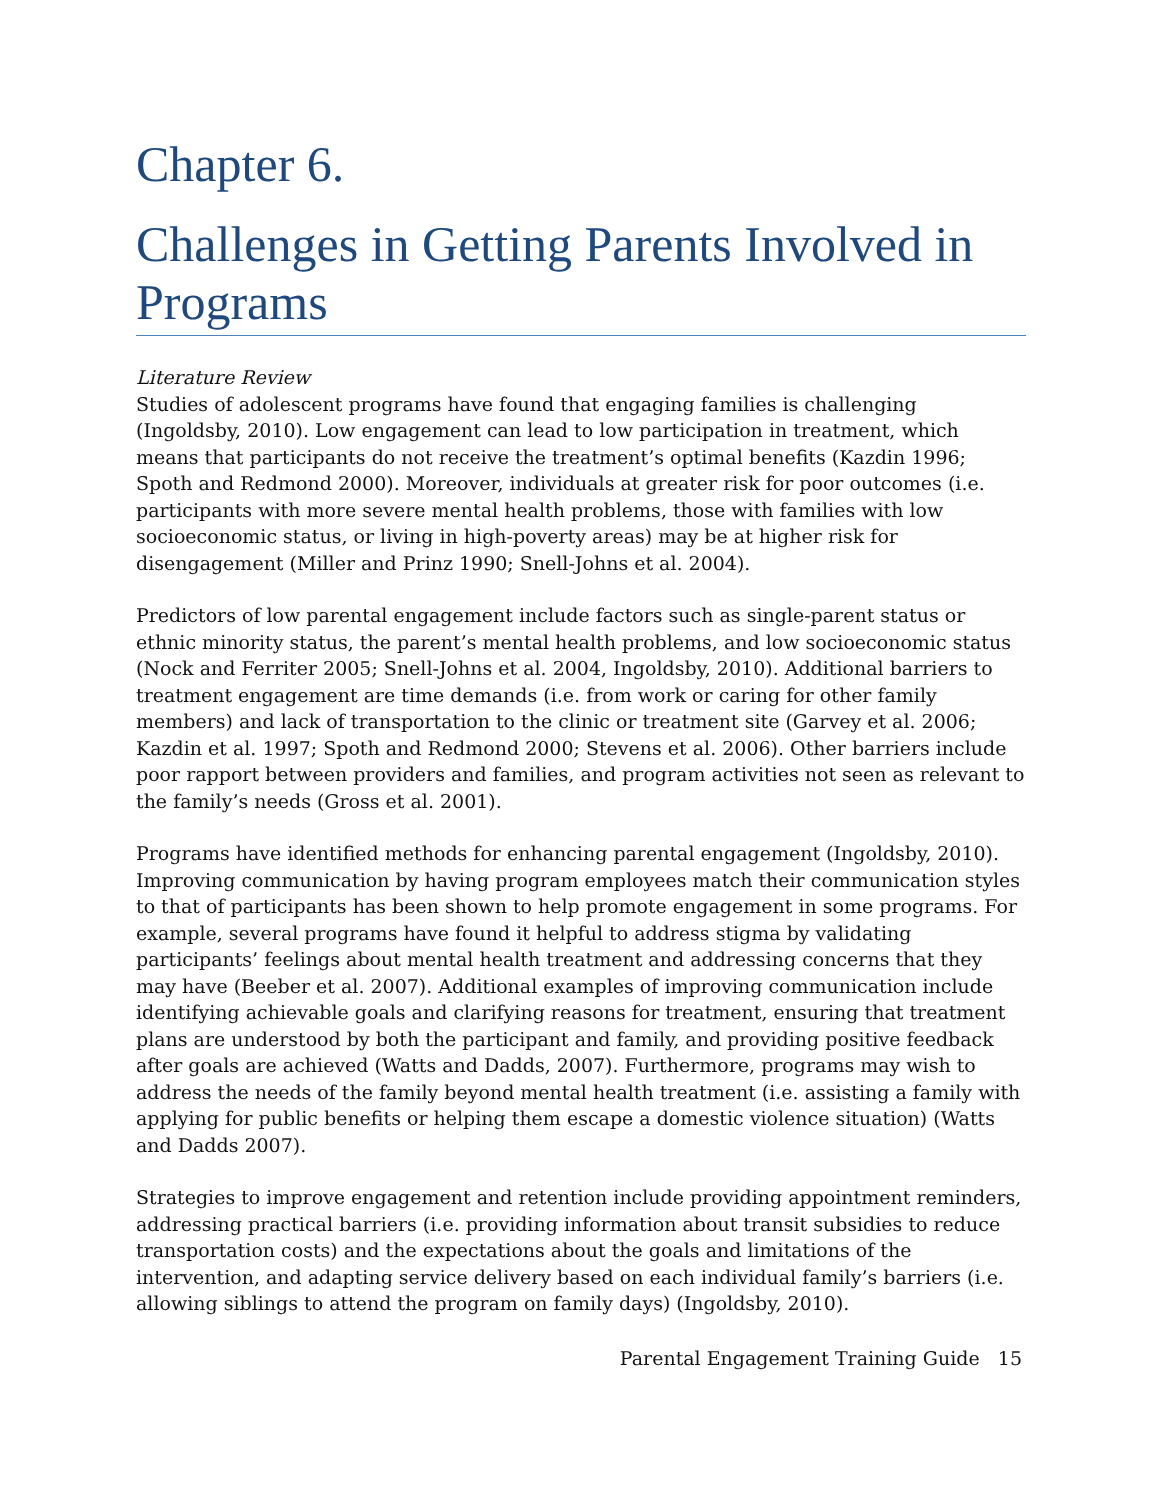Chapter 6.
Challenges in Getting Parents Involved in Programs
Literature Review
Studies of adolescent programs have found that engaging families is challenging (Ingoldsby, 2010). Low engagement can lead to low participation in treatment, which means that participants do not receive the treatment’s optimal benefits (Kazdin 1996; Spoth and Redmond 2000). Moreover, individuals at greater risk for poor outcomes (i.e. participants with more severe mental health problems, those with families with low socioeconomic status, or living in high-poverty areas) may be at higher risk for disengagement (Miller and Prinz 1990; Snell-Johns et al. 2004).
Predictors of low parental engagement include factors such as single-parent status or ethnic minority status, the parent’s mental health problems, and low socioeconomic status (Nock and Ferriter 2005; Snell-Johns et al. 2004, Ingoldsby, 2010). Additional barriers to treatment engagement are time demands (i.e. from work or caring for other family members) and lack of transportation to the clinic or treatment site (Garvey et al. 2006; Kazdin et al. 1997; Spoth and Redmond 2000; Stevens et al. 2006). Other barriers include poor rapport between providers and families, and program activities not seen as relevant to the family’s needs (Gross et al. 2001).
Programs have identified methods for enhancing parental engagement (Ingoldsby, 2010). Improving communication by having program employees match their communication styles to that of participants has been shown to help promote engagement in some programs. For example, several programs have found it helpful to address stigma by validating participants’ feelings about mental health treatment and addressing concerns that they may have (Beeber et al. 2007). Additional examples of improving communication include identifying achievable goals and clarifying reasons for treatment, ensuring that treatment plans are understood by both the participant and family, and providing positive feedback after goals are achieved (Watts and Dadds, 2007). Furthermore, programs may wish to address the needs of the family beyond mental health treatment (i.e. assisting a family with applying for public benefits or helping them escape a domestic violence situation) (Watts and Dadds 2007).
Strategies to improve engagement and retention include providing appointment reminders, addressing practical barriers (i.e. providing information about transit subsidies to reduce transportation costs) and the expectations about the goals and limitations of the intervention, and adapting service delivery based on each individual family’s barriers (i.e. allowing siblings to attend the program on family days) (Ingoldsby, 2010).
Parental Engagement Training Guide 15